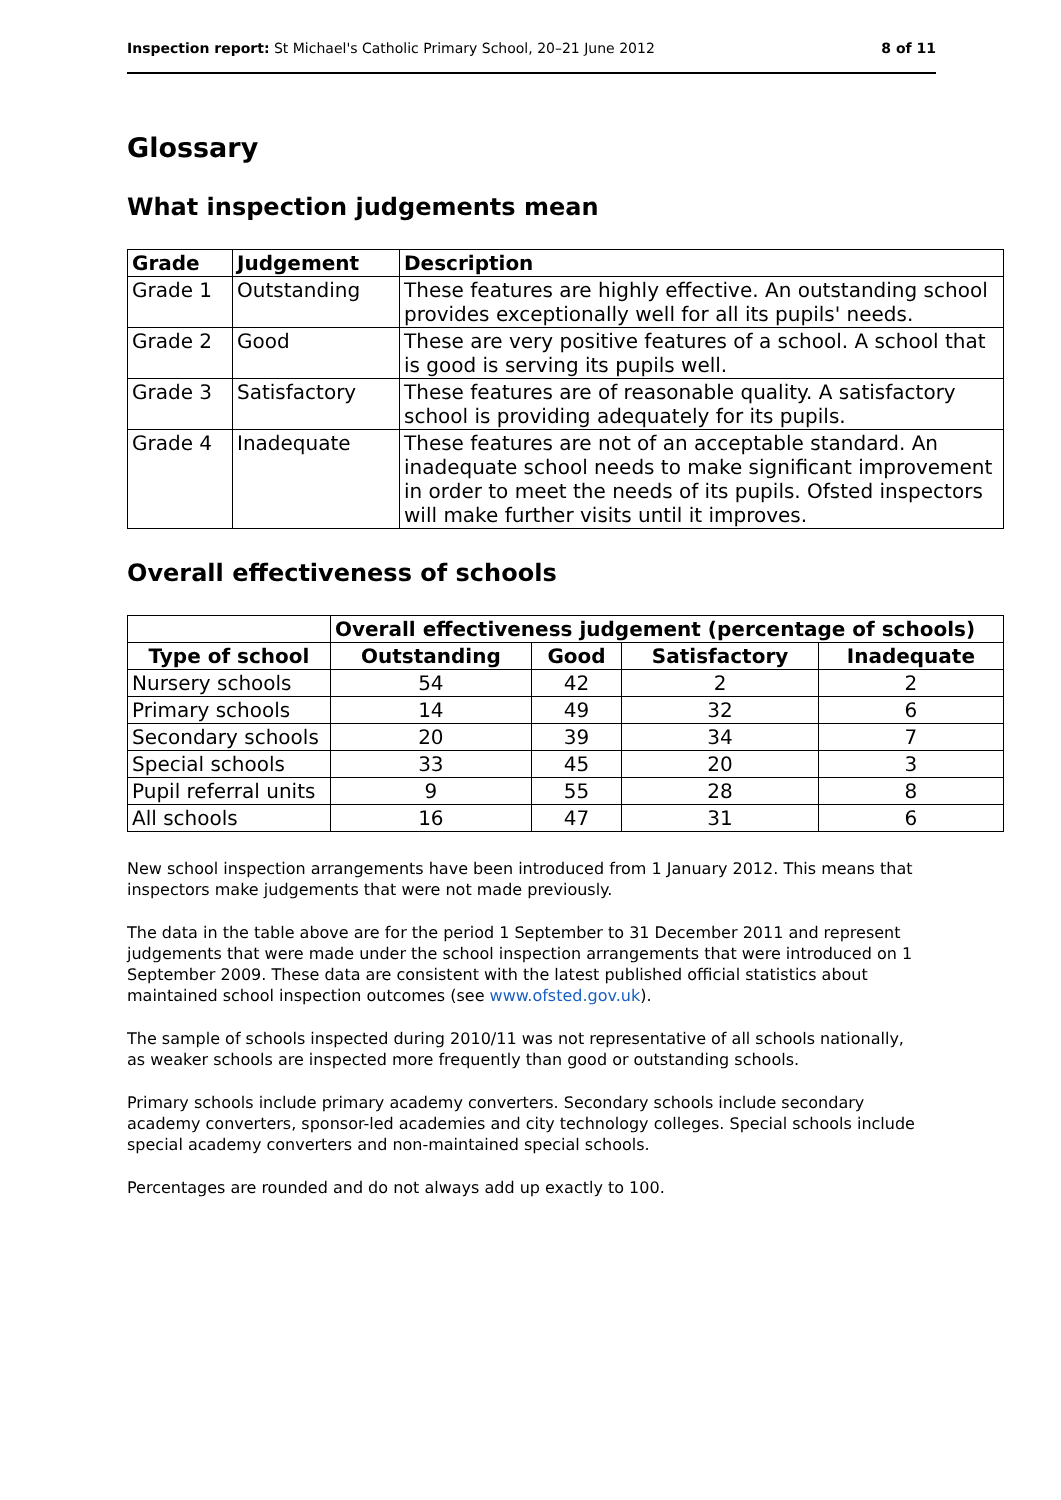Inspection report: St Michael's Catholic Primary School, 20–21 June 2012 8 of 11
Glossary
What inspection judgements mean
| Grade | Judgement | Description |
| --- | --- | --- |
| Grade 1 | Outstanding | These features are highly effective. An outstanding school provides exceptionally well for all its pupils' needs. |
| Grade 2 | Good | These are very positive features of a school. A school that is good is serving its pupils well. |
| Grade 3 | Satisfactory | These features are of reasonable quality. A satisfactory school is providing adequately for its pupils. |
| Grade 4 | Inadequate | These features are not of an acceptable standard. An inadequate school needs to make significant improvement in order to meet the needs of its pupils. Ofsted inspectors will make further visits until it improves. |
Overall effectiveness of schools
| | Overall effectiveness judgement (percentage of schools) | | | |
| --- | --- | --- | --- | --- |
| Type of school | Outstanding | Good | Satisfactory | Inadequate |
| Nursery schools | 54 | 42 | 2 | 2 |
| Primary schools | 14 | 49 | 32 | 6 |
| Secondary schools | 20 | 39 | 34 | 7 |
| Special schools | 33 | 45 | 20 | 3 |
| Pupil referral units | 9 | 55 | 28 | 8 |
| All schools | 16 | 47 | 31 | 6 |
New school inspection arrangements have been introduced from 1 January 2012. This means that inspectors make judgements that were not made previously.
The data in the table above are for the period 1 September to 31 December 2011 and represent judgements that were made under the school inspection arrangements that were introduced on 1 September 2009. These data are consistent with the latest published official statistics about maintained school inspection outcomes (see www.ofsted.gov.uk).
The sample of schools inspected during 2010/11 was not representative of all schools nationally, as weaker schools are inspected more frequently than good or outstanding schools.
Primary schools include primary academy converters. Secondary schools include secondary academy converters, sponsor-led academies and city technology colleges. Special schools include special academy converters and non-maintained special schools.
Percentages are rounded and do not always add up exactly to 100.